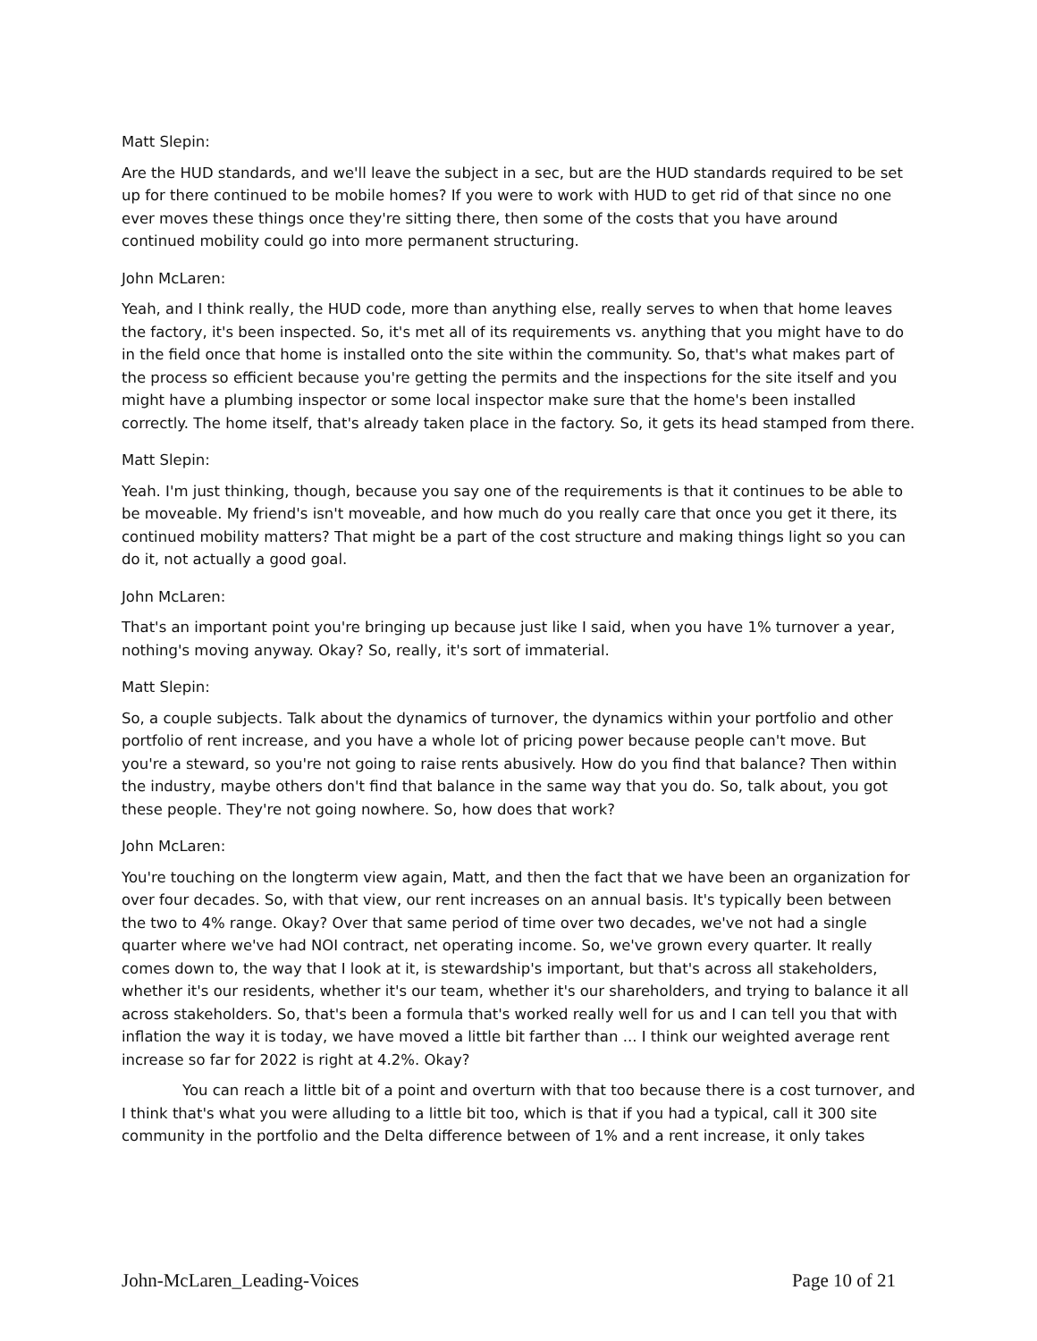Matt Slepin:
Are the HUD standards, and we'll leave the subject in a sec, but are the HUD standards required to be set up for there continued to be mobile homes? If you were to work with HUD to get rid of that since no one ever moves these things once they're sitting there, then some of the costs that you have around continued mobility could go into more permanent structuring.
John McLaren:
Yeah, and I think really, the HUD code, more than anything else, really serves to when that home leaves the factory, it's been inspected. So, it's met all of its requirements vs. anything that you might have to do in the field once that home is installed onto the site within the community. So, that's what makes part of the process so efficient because you're getting the permits and the inspections for the site itself and you might have a plumbing inspector or some local inspector make sure that the home's been installed correctly. The home itself, that's already taken place in the factory. So, it gets its head stamped from there.
Matt Slepin:
Yeah. I'm just thinking, though, because you say one of the requirements is that it continues to be able to be moveable. My friend's isn't moveable, and how much do you really care that once you get it there, its continued mobility matters? That might be a part of the cost structure and making things light so you can do it, not actually a good goal.
John McLaren:
That's an important point you're bringing up because just like I said, when you have 1% turnover a year, nothing's moving anyway. Okay? So, really, it's sort of immaterial.
Matt Slepin:
So, a couple subjects. Talk about the dynamics of turnover, the dynamics within your portfolio and other portfolio of rent increase, and you have a whole lot of pricing power because people can't move. But you're a steward, so you're not going to raise rents abusively. How do you find that balance? Then within the industry, maybe others don't find that balance in the same way that you do. So, talk about, you got these people. They're not going nowhere. So, how does that work?
John McLaren:
You're touching on the longterm view again, Matt, and then the fact that we have been an organization for over four decades. So, with that view, our rent increases on an annual basis. It's typically been between the two to 4% range. Okay? Over that same period of time over two decades, we've not had a single quarter where we've had NOI contract, net operating income. So, we've grown every quarter. It really comes down to, the way that I look at it, is stewardship's important, but that's across all stakeholders, whether it's our residents, whether it's our team, whether it's our shareholders, and trying to balance it all across stakeholders. So, that's been a formula that's worked really well for us and I can tell you that with inflation the way it is today, we have moved a little bit farther than ... I think our weighted average rent increase so far for 2022 is right at 4.2%. Okay?
You can reach a little bit of a point and overturn with that too because there is a cost turnover, and I think that's what you were alluding to a little bit too, which is that if you had a typical, call it 300 site community in the portfolio and the Delta difference between of 1% and a rent increase, it only takes
John-McLaren_Leading-Voices Page 10 of 21